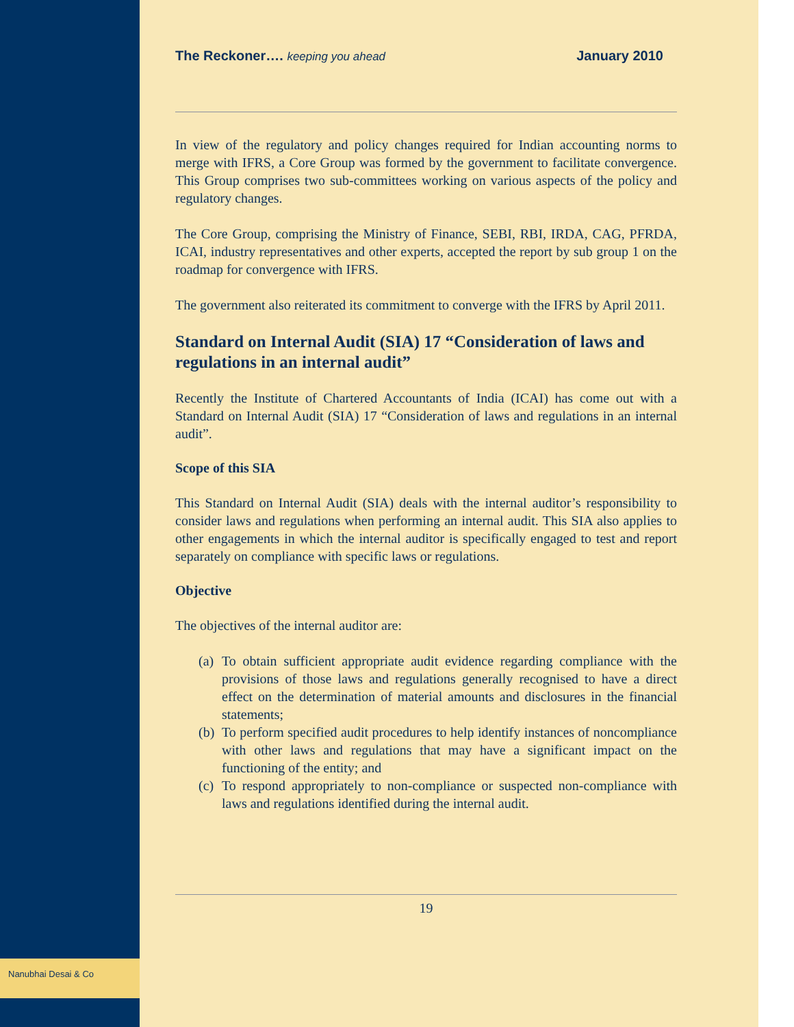Nanubhai Desai & Co
The Reckoner…. keeping you ahead
January 2010
In view of the regulatory and policy changes required for Indian accounting norms to merge with IFRS, a Core Group was formed by the government to facilitate convergence. This Group comprises two sub-committees working on various aspects of the policy and regulatory changes.
The Core Group, comprising the Ministry of Finance, SEBI, RBI, IRDA, CAG, PFRDA, ICAI, industry representatives and other experts, accepted the report by sub group 1 on the roadmap for convergence with IFRS.
The government also reiterated its commitment to converge with the IFRS by April 2011.
Standard on Internal Audit (SIA) 17 “Consideration of laws and regulations in an internal audit”
Recently the Institute of Chartered Accountants of India (ICAI) has come out with a Standard on Internal Audit (SIA) 17 “Consideration of laws and regulations in an internal audit”.
Scope of this SIA
This Standard on Internal Audit (SIA) deals with the internal auditor’s responsibility to consider laws and regulations when performing an internal audit. This SIA also applies to other engagements in which the internal auditor is specifically engaged to test and report separately on compliance with specific laws or regulations.
Objective
The objectives of the internal auditor are:
(a)
To obtain sufficient appropriate audit evidence regarding compliance with the provisions of those laws and regulations generally recognised to have a direct effect on the determination of material amounts and disclosures in the financial statements;
(b)
To perform specified audit procedures to help identify instances of noncompliance with other laws and regulations that may have a significant impact on the functioning of the entity; and
(c)
To respond appropriately to non-compliance or suspected non-compliance with laws and regulations identified during the internal audit.
19